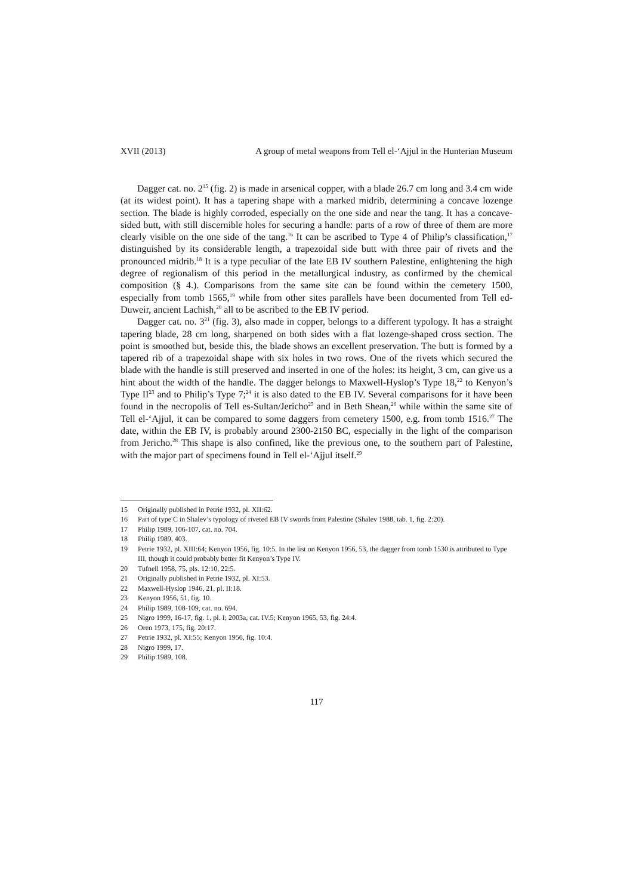XVII (2013) A group of metal weapons from Tell el-‘Ajjul in the Hunterian Museum
Dagger cat. no. 2<sup>15</sup> (fig. 2) is made in arsenical copper, with a blade 26.7 cm long and 3.4 cm wide (at its widest point). It has a tapering shape with a marked midrib, determining a concave lozenge section. The blade is highly corroded, especially on the one side and near the tang. It has a concave-sided butt, with still discernible holes for securing a handle: parts of a row of three of them are more clearly visible on the one side of the tang.<sup>16</sup> It can be ascribed to Type 4 of Philip’s classification,<sup>17</sup> distinguished by its considerable length, a trapezoidal side butt with three pair of rivets and the pronounced midrib.<sup>18</sup> It is a type peculiar of the late EB IV southern Palestine, enlightening the high degree of regionalism of this period in the metallurgical industry, as confirmed by the chemical composition (§ 4.). Comparisons from the same site can be found within the cemetery 1500, especially from tomb 1565,<sup>19</sup> while from other sites parallels have been documented from Tell ed-Duweir, ancient Lachish,<sup>20</sup> all to be ascribed to the EB IV period.
Dagger cat. no. 3<sup>21</sup> (fig. 3), also made in copper, belongs to a different typology. It has a straight tapering blade, 28 cm long, sharpened on both sides with a flat lozenge-shaped cross section. The point is smoothed but, beside this, the blade shows an excellent preservation. The butt is formed by a tapered rib of a trapezoidal shape with six holes in two rows. One of the rivets which secured the blade with the handle is still preserved and inserted in one of the holes: its height, 3 cm, can give us a hint about the width of the handle. The dagger belongs to Maxwell-Hyslop’s Type 18,<sup>22</sup> to Kenyon’s Type II<sup>23</sup> and to Philip’s Type 7;<sup>24</sup> it is also dated to the EB IV. Several comparisons for it have been found in the necropolis of Tell es-Sultan/Jericho<sup>25</sup> and in Beth Shean,<sup>26</sup> while within the same site of Tell el-‘Ajjul, it can be compared to some daggers from cemetery 1500, e.g. from tomb 1516.<sup>27</sup> The date, within the EB IV, is probably around 2300-2150 BC, especially in the light of the comparison from Jericho.<sup>28</sup> This shape is also confined, like the previous one, to the southern part of Palestine, with the major part of specimens found in Tell el-‘Ajjul itself.<sup>29</sup>
15 Originally published in Petrie 1932, pl. XII:62.
16 Part of type C in Shalev’s typology of riveted EB IV swords from Palestine (Shalev 1988, tab. 1, fig. 2:20).
17 Philip 1989, 106-107, cat. no. 704.
18 Philip 1989, 403.
19 Petrie 1932, pl. XIII:64; Kenyon 1956, fig. 10:5. In the list on Kenyon 1956, 53, the dagger from tomb 1530 is attributed to Type III, though it could probably better fit Kenyon’s Type IV.
20 Tufnell 1958, 75, pls. 12:10, 22:5.
21 Originally published in Petrie 1932, pl. XI:53.
22 Maxwell-Hyslop 1946, 21, pl. II:18.
23 Kenyon 1956, 51, fig. 10.
24 Philip 1989, 108-109, cat. no. 694.
25 Nigro 1999, 16-17, fig. 1, pl. I; 2003a, cat. IV.5; Kenyon 1965, 53, fig. 24:4.
26 Oren 1973, 175, fig. 20:17.
27 Petrie 1932, pl. XI:55; Kenyon 1956, fig. 10:4.
28 Nigro 1999, 17.
29 Philip 1989, 108.
117